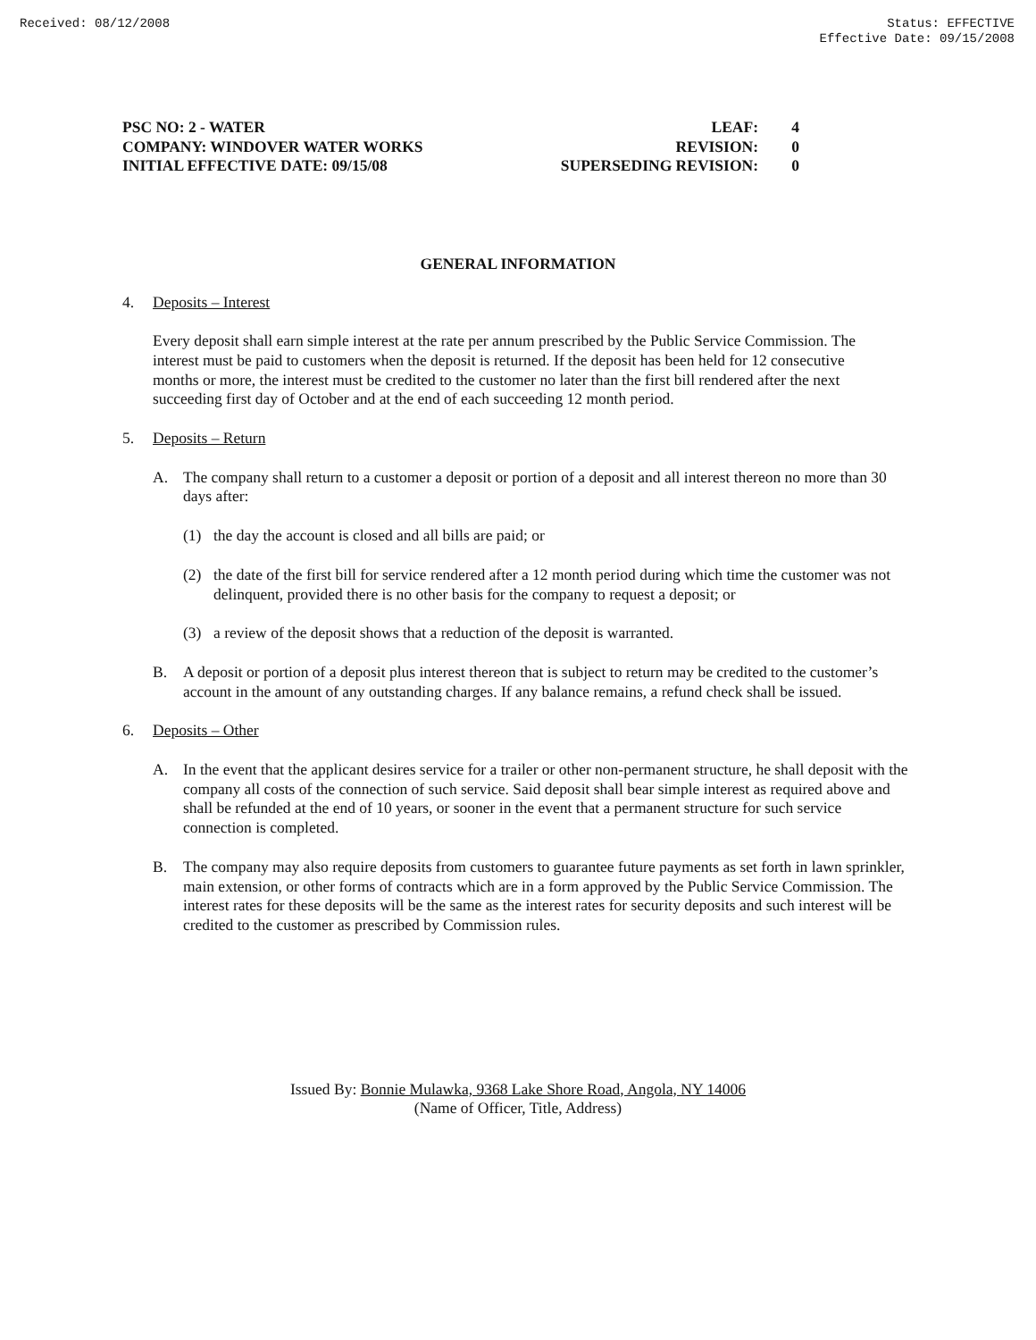Received: 08/12/2008 Status: EFFECTIVE
Effective Date: 09/15/2008
PSC NO: 2 - WATER
COMPANY: WINDOVER WATER WORKS
INITIAL EFFECTIVE DATE: 09/15/08
LEAF:
REVISION:
SUPERSEDING REVISION:
4
0
0
GENERAL INFORMATION
4. Deposits – Interest
Every deposit shall earn simple interest at the rate per annum prescribed by the Public Service Commission. The interest must be paid to customers when the deposit is returned. If the deposit has been held for 12 consecutive months or more, the interest must be credited to the customer no later than the first bill rendered after the next succeeding first day of October and at the end of each succeeding 12 month period.
5. Deposits – Return
A.
The company shall return to a customer a deposit or portion of a deposit and all interest thereon no more than 30 days after:
(1)
the day the account is closed and all bills are paid; or
(2)
the date of the first bill for service rendered after a 12 month period during which time the customer was not delinquent, provided there is no other basis for the company to request a deposit; or
(3)
a review of the deposit shows that a reduction of the deposit is warranted.
B.
A deposit or portion of a deposit plus interest thereon that is subject to return may be credited to the customer’s account in the amount of any outstanding charges. If any balance remains, a refund check shall be issued.
6. Deposits – Other
A.
In the event that the applicant desires service for a trailer or other non-permanent structure, he shall deposit with the company all costs of the connection of such service. Said deposit shall bear simple interest as required above and shall be refunded at the end of 10 years, or sooner in the event that a permanent structure for such service connection is completed.
B.
The company may also require deposits from customers to guarantee future payments as set forth in lawn sprinkler, main extension, or other forms of contracts which are in a form approved by the Public Service Commission. The interest rates for these deposits will be the same as the interest rates for security deposits and such interest will be credited to the customer as prescribed by Commission rules.
Issued By: Bonnie Mulawka, 9368 Lake Shore Road, Angola, NY 14006
(Name of Officer, Title, Address)